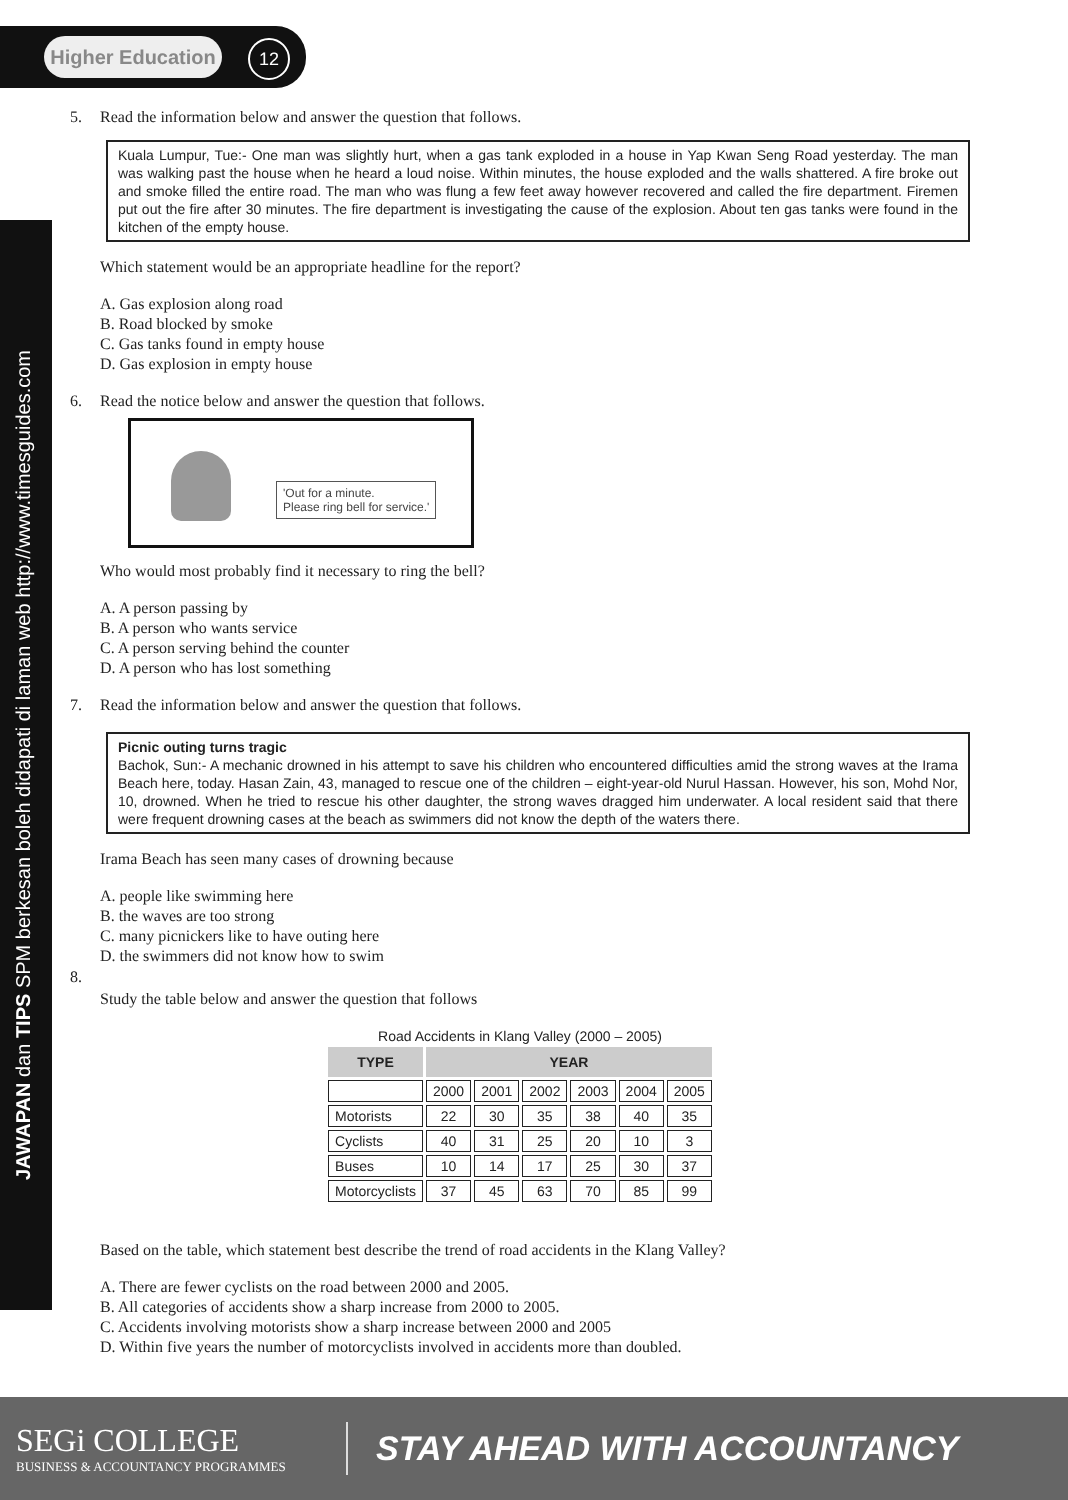Higher Education
12
JAWAPAN dan TIPS SPM berkesan boleh didapati di laman web http://www.timesguides.com
5. Read the information below and answer the question that follows.
Kuala Lumpur, Tue:- One man was slightly hurt, when a gas tank exploded in a house in Yap Kwan Seng Road yesterday. The man was walking past the house when he heard a loud noise. Within minutes, the house exploded and the walls shattered. A fire broke out and smoke filled the entire road. The man who was flung a few feet away however recovered and called the fire department. Firemen put out the fire after 30 minutes. The fire department is investigating the cause of the explosion. About ten gas tanks were found in the kitchen of the empty house.
Which statement would be an appropriate headline for the report?
A. Gas explosion along road
B. Road blocked by smoke
C. Gas tanks found in empty house
D. Gas explosion in empty house
6. Read the notice below and answer the question that follows.
'Out for a minute.
Please ring bell for service.'
Who would most probably find it necessary to ring the bell?
A. A person passing by
B. A person who wants service
C. A person serving behind the counter
D. A person who has lost something
7. Read the information below and answer the question that follows.
Picnic outing turns tragic
Bachok, Sun:- A mechanic drowned in his attempt to save his children who encountered difficulties amid the strong waves at the Irama Beach here, today. Hasan Zain, 43, managed to rescue one of the children – eight-year-old Nurul Hassan. However, his son, Mohd Nor, 10, drowned. When he tried to rescue his other daughter, the strong waves dragged him underwater. A local resident said that there were frequent drowning cases at the beach as swimmers did not know the depth of the waters there.
Irama Beach has seen many cases of drowning because
A. people like swimming here
B. the waves are too strong
C. many picnickers like to have outing here
D. the swimmers did not know how to swim
8.
Study the table below and answer the question that follows
Road Accidents in Klang Valley (2000 – 2005)
| TYPE | YEAR | | | | | |
| --- | --- | --- | --- | --- | --- | --- |
| | 2000 | 2001 | 2002 | 2003 | 2004 | 2005 |
| Motorists | 22 | 30 | 35 | 38 | 40 | 35 |
| Cyclists | 40 | 31 | 25 | 20 | 10 | 3 |
| Buses | 10 | 14 | 17 | 25 | 30 | 37 |
| Motorcyclists | 37 | 45 | 63 | 70 | 85 | 99 |
Based on the table, which statement best describe the trend of road accidents in the Klang Valley?
A. There are fewer cyclists on the road between 2000 and 2005.
B. All categories of accidents show a sharp increase from 2000 to 2005.
C. Accidents involving motorists show a sharp increase between 2000 and 2005
D. Within five years the number of motorcyclists involved in accidents more than doubled.
SEGi COLLEGE
BUSINESS & ACCOUNTANCY PROGRAMMES
STAY AHEAD WITH ACCOUNTANCY